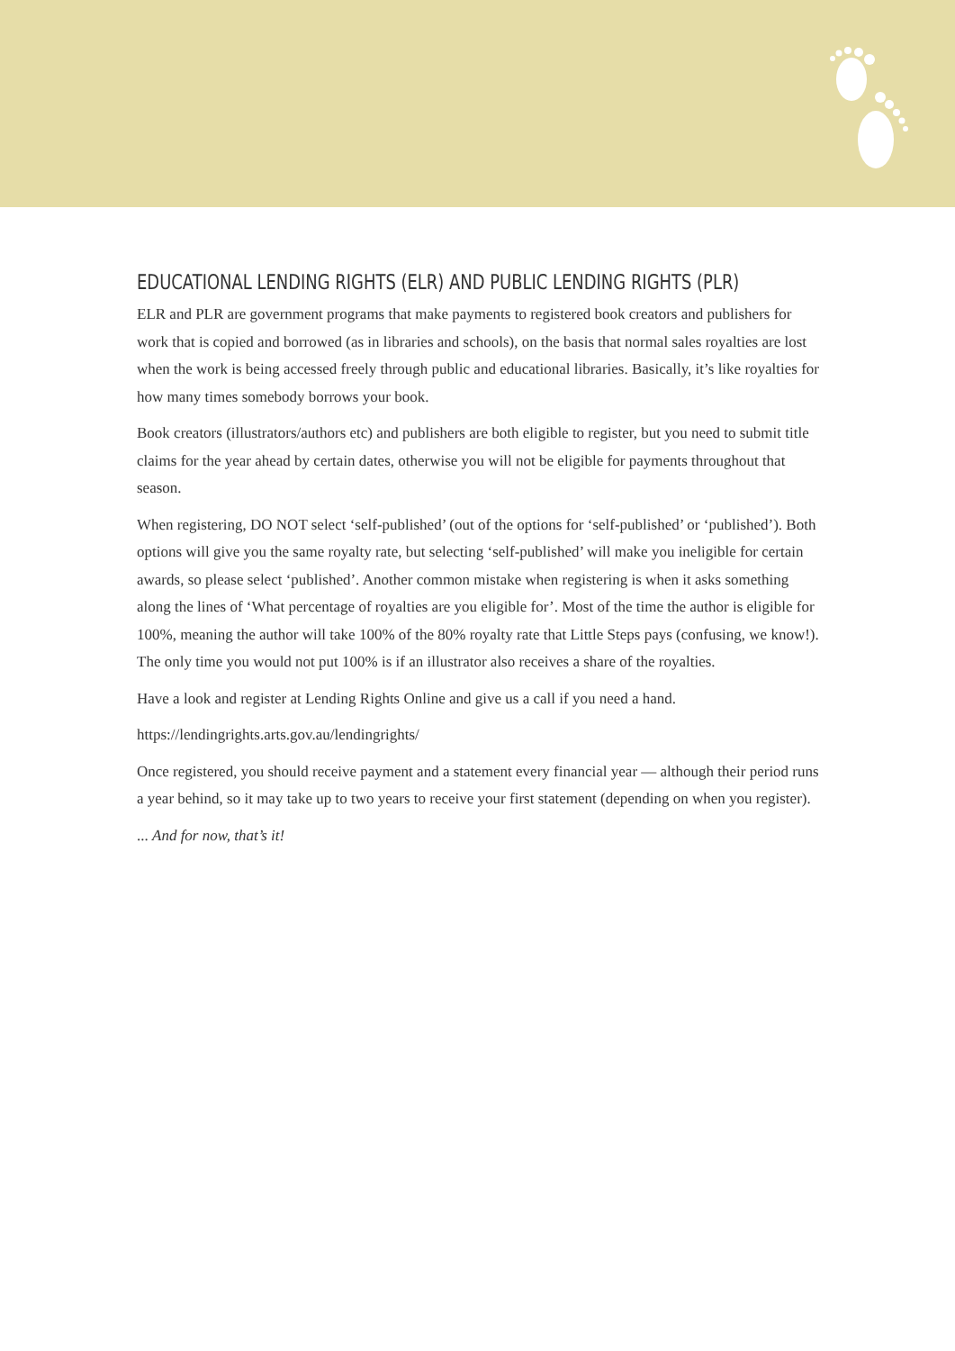EDUCATIONAL LENDING RIGHTS (ELR) AND PUBLIC LENDING RIGHTS (PLR)
ELR and PLR are government programs that make payments to registered book creators and publishers for work that is copied and borrowed (as in libraries and schools), on the basis that normal sales royalties are lost when the work is being accessed freely through public and educational libraries. Basically, it’s like royalties for how many times somebody borrows your book.
Book creators (illustrators/authors etc) and publishers are both eligible to register, but you need to submit title claims for the year ahead by certain dates, otherwise you will not be eligible for payments throughout that season.
When registering, DO NOT select ‘self-published’ (out of the options for ‘self-published’ or ‘published’). Both options will give you the same royalty rate, but selecting ‘self-published’ will make you ineligible for certain awards, so please select ‘published’. Another common mistake when registering is when it asks something along the lines of ‘What percentage of royalties are you eligible for’. Most of the time the author is eligible for 100%, meaning the author will take 100% of the 80% royalty rate that Little Steps pays (confusing, we know!). The only time you would not put 100% is if an illustrator also receives a share of the royalties.
Have a look and register at Lending Rights Online and give us a call if you need a hand.
https://lendingrights.arts.gov.au/lendingrights/
Once registered, you should receive payment and a statement every financial year — although their period runs a year behind, so it may take up to two years to receive your first statement (depending on when you register).
... And for now, that’s it!